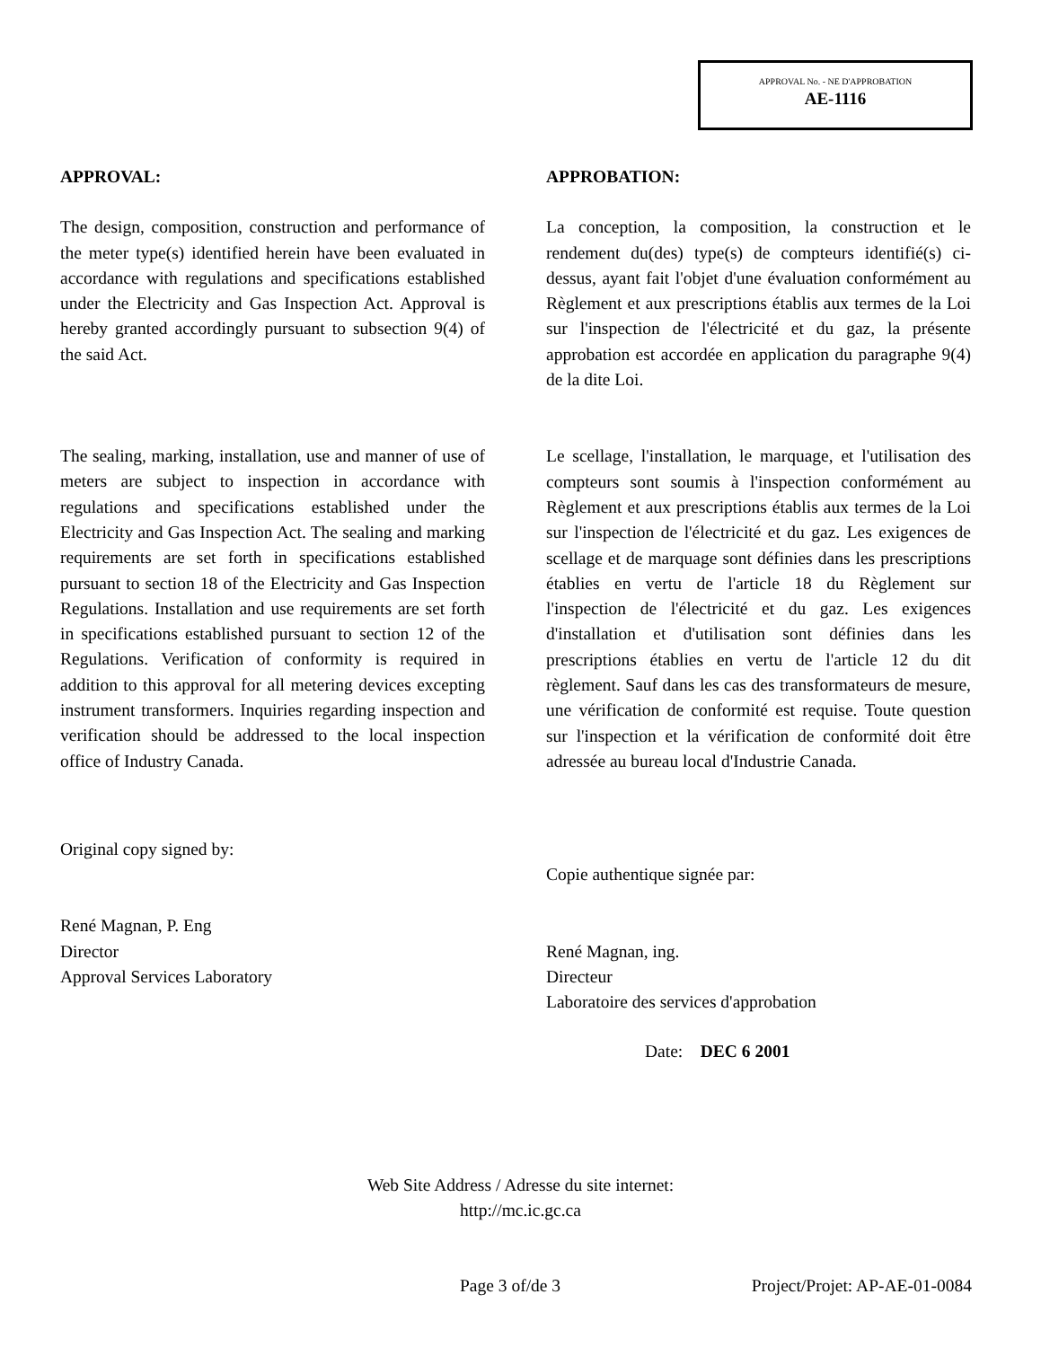APPROVAL No. - NE D'APPROBATION
AE-1116
APPROVAL:
The design, composition, construction and performance of the meter type(s) identified herein have been evaluated in accordance with regulations and specifications established under the Electricity and Gas Inspection Act. Approval is hereby granted accordingly pursuant to subsection 9(4) of the said Act.
The sealing, marking, installation, use and manner of use of meters are subject to inspection in accordance with regulations and specifications established under the Electricity and Gas Inspection Act. The sealing and marking requirements are set forth in specifications established pursuant to section 18 of the Electricity and Gas Inspection Regulations. Installation and use requirements are set forth in specifications established pursuant to section 12 of the Regulations. Verification of conformity is required in addition to this approval for all metering devices excepting instrument transformers. Inquiries regarding inspection and verification should be addressed to the local inspection office of Industry Canada.
Original copy signed by:
René Magnan, P. Eng
Director
Approval Services Laboratory
APPROBATION:
La conception, la composition, la construction et le rendement du(des) type(s) de compteurs identifié(s) ci-dessus, ayant fait l'objet d'une évaluation conformément au Règlement et aux prescriptions établis aux termes de la Loi sur l'inspection de l'électricité et du gaz, la présente approbation est accordée en application du paragraphe 9(4) de la dite Loi.
Le scellage, l'installation, le marquage, et l'utilisation des compteurs sont soumis à l'inspection conformément au Règlement et aux prescriptions établis aux termes de la Loi sur l'inspection de l'électricité et du gaz. Les exigences de scellage et de marquage sont définies dans les prescriptions établies en vertu de l'article 18 du Règlement sur l'inspection de l'électricité et du gaz. Les exigences d'installation et d'utilisation sont définies dans les prescriptions établies en vertu de l'article 12 du dit règlement. Sauf dans les cas des transformateurs de mesure, une vérification de conformité est requise. Toute question sur l'inspection et la vérification de conformité doit être adressée au bureau local d'Industrie Canada.
Copie authentique signée par:
René Magnan, ing.
Directeur
Laboratoire des services d'approbation
Date: DEC 6 2001
Web Site Address / Adresse du site internet:
http://mc.ic.gc.ca
Page 3 of/de 3 Project/Projet: AP-AE-01-0084